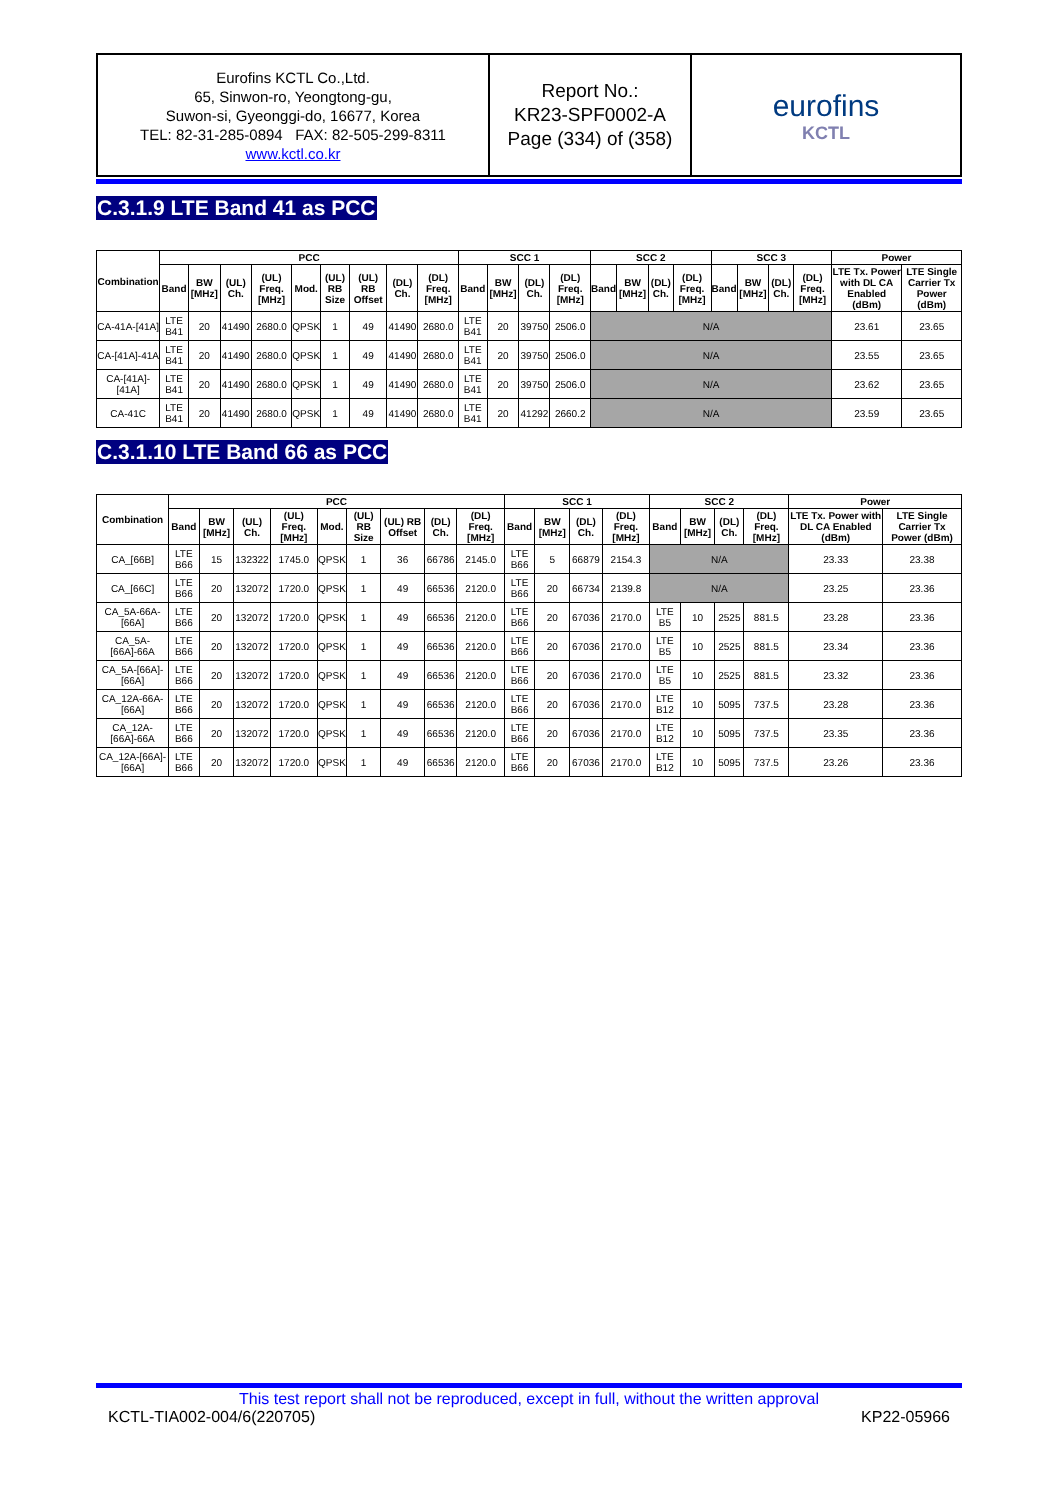Eurofins KCTL Co.,Ltd.
65, Sinwon-ro, Yeongtong-gu,
Suwon-si, Gyeonggi-do, 16677, Korea
TEL: 82-31-285-0894 FAX: 82-505-299-8311
www.kctl.co.kr
Report No.:
KR23-SPF0002-A
Page (334) of (358)
eurofins
KCTL
C.3.1.9 LTE Band 41 as PCC
| Combination | PCC | | | | | | | | | SCC 1 | | | | SCC 2 | | | | SCC 3 | | | | Power | |
| --- | --- | --- | --- | --- | --- | --- | --- | --- | --- | --- | --- | --- | --- | --- | --- | --- | --- | --- | --- | --- | --- | --- | --- |
| | Band | BW [MHz] | (UL) Ch. | (UL) Freq. [MHz] | Mod. | (UL) RB Size | (UL) RB Offset | (DL) Ch. | (DL) Freq. [MHz] | Band | BW [MHz] | (DL) Ch. | (DL) Freq. [MHz] | Band | BW [MHz] | (DL) Ch. | (DL) Freq. [MHz] | Band | BW [MHz] | (DL) Ch. | (DL) Freq. [MHz] | LTE Tx. Power with DL CA Enabled (dBm) | LTE Single Carrier Tx Power (dBm) |
| CA-41A-[41A] | LTE B41 | 20 | 41490 | 2680.0 | QPSK | 1 | 49 | 41490 | 2680.0 | LTE B41 | 20 | 39750 | 2506.0 | N/A | | | | | | | | 23.61 | 23.65 |
| CA-[41A]-41A | LTE B41 | 20 | 41490 | 2680.0 | QPSK | 1 | 49 | 41490 | 2680.0 | LTE B41 | 20 | 39750 | 2506.0 | N/A | | | | | | | | 23.55 | 23.65 |
| CA-[41A]-[41A] | LTE B41 | 20 | 41490 | 2680.0 | QPSK | 1 | 49 | 41490 | 2680.0 | LTE B41 | 20 | 39750 | 2506.0 | N/A | | | | | | | | 23.62 | 23.65 |
| CA-41C | LTE B41 | 20 | 41490 | 2680.0 | QPSK | 1 | 49 | 41490 | 2680.0 | LTE B41 | 20 | 41292 | 2660.2 | N/A | | | | | | | | 23.59 | 23.65 |
C.3.1.10 LTE Band 66 as PCC
| Combination | PCC | | | | | | | | | SCC 1 | | | | SCC 2 | | | | Power | |
| --- | --- | --- | --- | --- | --- | --- | --- | --- | --- | --- | --- | --- | --- | --- | --- | --- | --- | --- | --- |
| | Band | BW [MHz] | (UL) Ch. | (UL) Freq. [MHz] | Mod. | (UL) RB Size | (UL) RB Offset | (DL) Ch. | (DL) Freq. [MHz] | Band | BW [MHz] | (DL) Ch. | (DL) Freq. [MHz] | Band | BW [MHz] | (DL) Ch. | (DL) Freq. [MHz] | LTE Tx. Power with DL CA Enabled (dBm) | LTE Single Carrier Tx Power (dBm) |
| CA_[66B] | LTE B66 | 15 | 132322 | 1745.0 | QPSK | 1 | 36 | 66786 | 2145.0 | LTE B66 | 5 | 66879 | 2154.3 | N/A | | | | 23.33 | 23.38 |
| CA_[66C] | LTE B66 | 20 | 132072 | 1720.0 | QPSK | 1 | 49 | 66536 | 2120.0 | LTE B66 | 20 | 66734 | 2139.8 | N/A | | | | 23.25 | 23.36 |
| CA_5A-66A-[66A] | LTE B66 | 20 | 132072 | 1720.0 | QPSK | 1 | 49 | 66536 | 2120.0 | LTE B66 | 20 | 67036 | 2170.0 | LTE B5 | 10 | 2525 | 881.5 | 23.28 | 23.36 |
| CA_5A-[66A]-66A | LTE B66 | 20 | 132072 | 1720.0 | QPSK | 1 | 49 | 66536 | 2120.0 | LTE B66 | 20 | 67036 | 2170.0 | LTE B5 | 10 | 2525 | 881.5 | 23.34 | 23.36 |
| CA_5A-[66A]-[66A] | LTE B66 | 20 | 132072 | 1720.0 | QPSK | 1 | 49 | 66536 | 2120.0 | LTE B66 | 20 | 67036 | 2170.0 | LTE B5 | 10 | 2525 | 881.5 | 23.32 | 23.36 |
| CA_12A-66A-[66A] | LTE B66 | 20 | 132072 | 1720.0 | QPSK | 1 | 49 | 66536 | 2120.0 | LTE B66 | 20 | 67036 | 2170.0 | LTE B12 | 10 | 5095 | 737.5 | 23.28 | 23.36 |
| CA_12A-[66A]-66A | LTE B66 | 20 | 132072 | 1720.0 | QPSK | 1 | 49 | 66536 | 2120.0 | LTE B66 | 20 | 67036 | 2170.0 | LTE B12 | 10 | 5095 | 737.5 | 23.35 | 23.36 |
| CA_12A-[66A]-[66A] | LTE B66 | 20 | 132072 | 1720.0 | QPSK | 1 | 49 | 66536 | 2120.0 | LTE B66 | 20 | 67036 | 2170.0 | LTE B12 | 10 | 5095 | 737.5 | 23.26 | 23.36 |
This test report shall not be reproduced, except in full, without the written approval
KCTL-TIA002-004/6(220705) KP22-05966